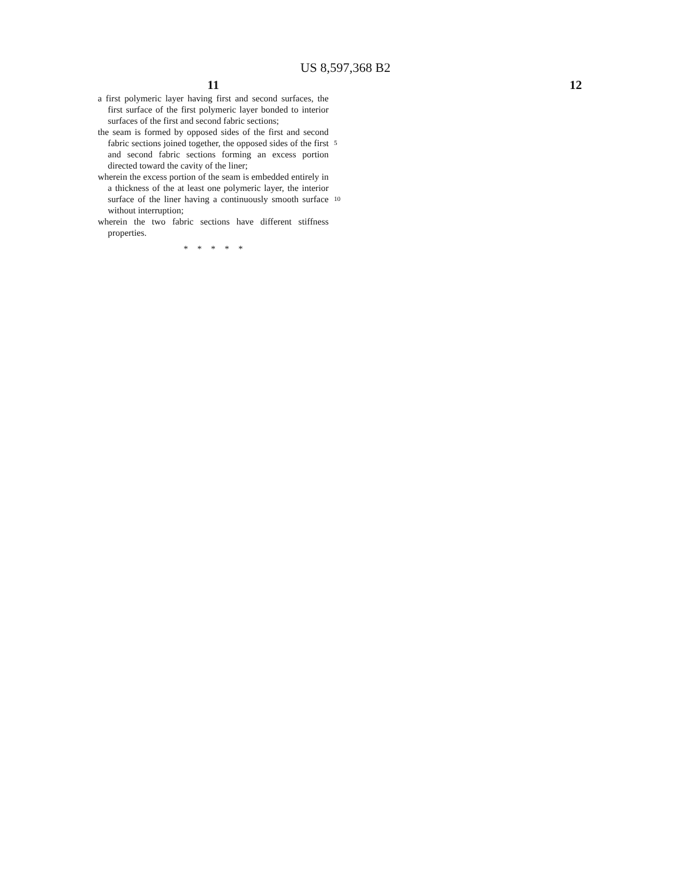US 8,597,368 B2
11
a first polymeric layer having first and second surfaces, the first surface of the first polymeric layer bonded to interior surfaces of the first and second fabric sections;
the seam is formed by opposed sides of the first and second fabric sections joined together, the opposed sides of the 5 first and second fabric sections forming an excess portion directed toward the cavity of the liner;
wherein the excess portion of the seam is embedded entirely in a thickness of the at least one polymeric layer, the interior surface of the liner having a continuously 10 smooth surface without interruption;
wherein the two fabric sections have different stiffness properties.
* * * * *
12